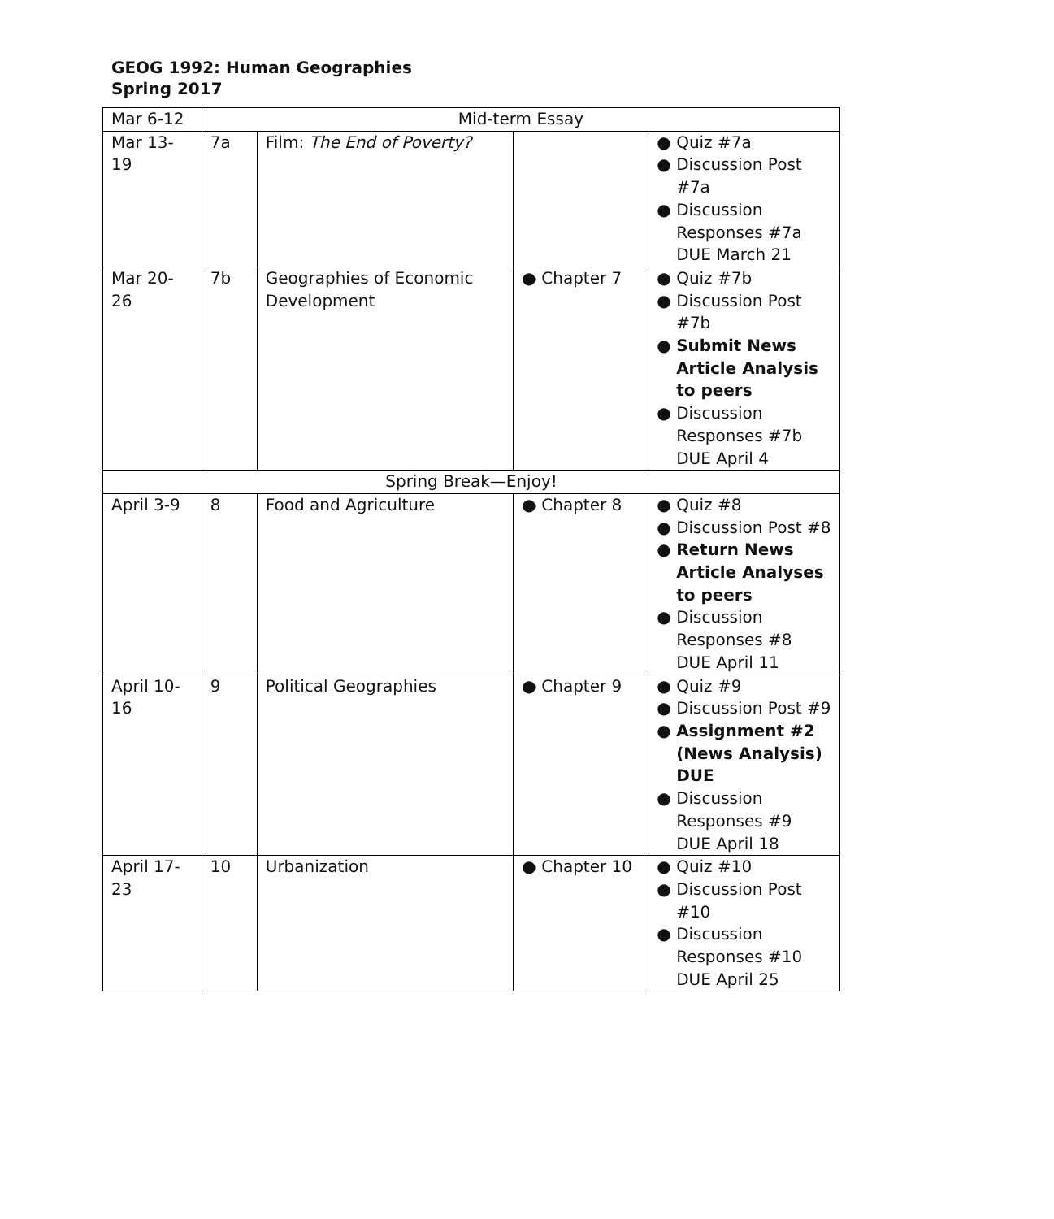GEOG 1992: Human Geographies
Spring 2017
| Mar 6-12 | Mid-term Essay | | | |
| Mar 13- 19 | 7a | Film: The End of Poverty? | | ● Quiz #7a ● Discussion Post #7a ● Discussion Responses #7a DUE March 21 |
| Mar 20- 26 | 7b | Geographies of Economic Development | ● Chapter 7 | ● Quiz #7b ● Discussion Post #7b ● Submit News Article Analysis to peers ● Discussion Responses #7b DUE April 4 |
| Spring Break—Enjoy! | | | | |
| April 3-9 | 8 | Food and Agriculture | ● Chapter 8 | ● Quiz #8 ● Discussion Post #8 ● Return News Article Analyses to peers ● Discussion Responses #8 DUE April 11 |
| April 10- 16 | 9 | Political Geographies | ● Chapter 9 | ● Quiz #9 ● Discussion Post #9 ● Assignment #2 (News Analysis) DUE ● Discussion Responses #9 DUE April 18 |
| April 17- 23 | 10 | Urbanization | ● Chapter 10 | ● Quiz #10 ● Discussion Post #10 ● Discussion Responses #10 DUE April 25 |